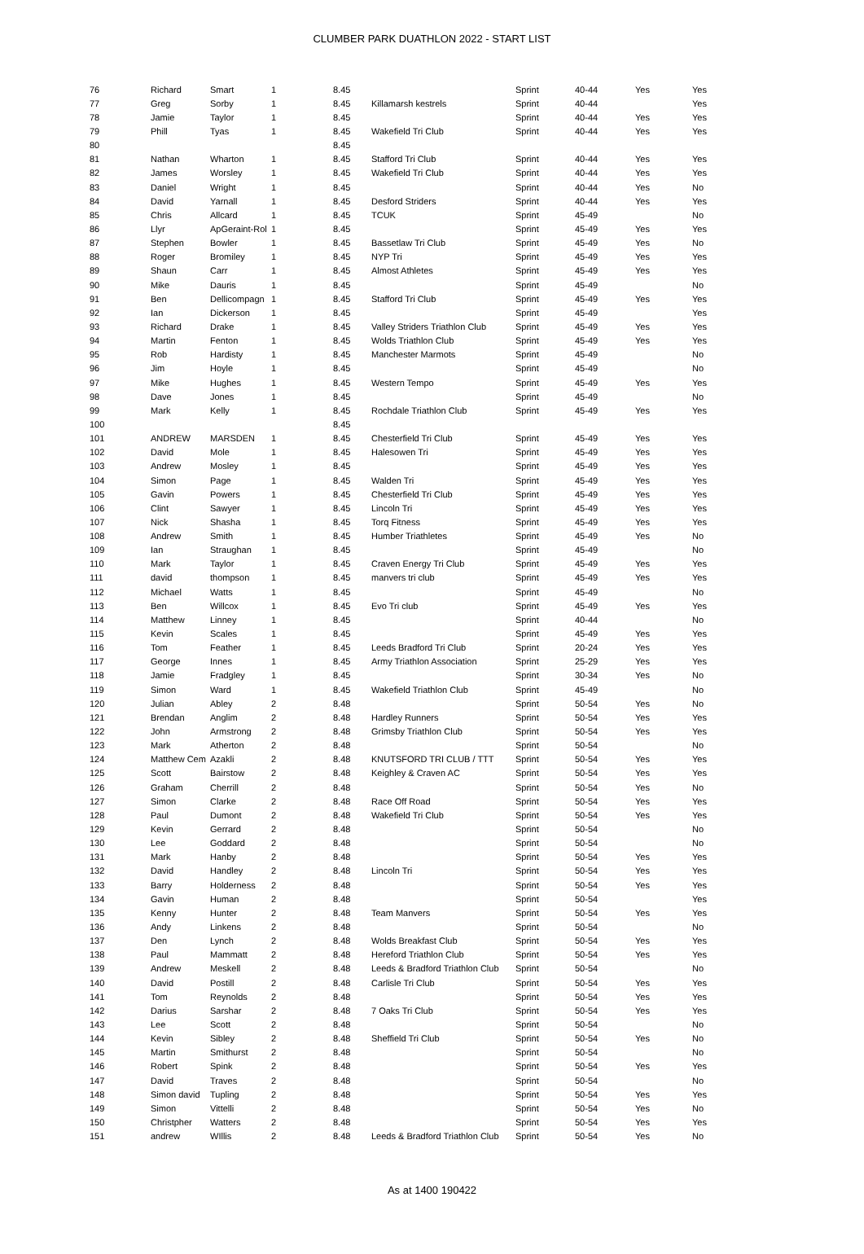CLUMBER PARK DUATHLON 2022 - START LIST
| 76 | Richard | Smart | 1 | 8.45 | | Sprint | 40-44 | Yes | Yes |
| 77 | Greg | Sorby | 1 | 8.45 | Killamarsh kestrels | Sprint | 40-44 | | Yes |
| 78 | Jamie | Taylor | 1 | 8.45 | | Sprint | 40-44 | Yes | Yes |
| 79 | Phill | Tyas | 1 | 8.45 | Wakefield Tri Club | Sprint | 40-44 | Yes | Yes |
| 80 | | | | 8.45 | | | | | |
| 81 | Nathan | Wharton | 1 | 8.45 | Stafford Tri Club | Sprint | 40-44 | Yes | Yes |
| 82 | James | Worsley | 1 | 8.45 | Wakefield Tri Club | Sprint | 40-44 | Yes | Yes |
| 83 | Daniel | Wright | 1 | 8.45 | | Sprint | 40-44 | Yes | No |
| 84 | David | Yarnall | 1 | 8.45 | Desford Striders | Sprint | 40-44 | Yes | Yes |
| 85 | Chris | Allcard | 1 | 8.45 | TCUK | Sprint | 45-49 | | No |
| 86 | Llyr | ApGeraint-Rol | 1 | 8.45 | | Sprint | 45-49 | Yes | Yes |
| 87 | Stephen | Bowler | 1 | 8.45 | Bassetlaw Tri Club | Sprint | 45-49 | Yes | No |
| 88 | Roger | Bromiley | 1 | 8.45 | NYP Tri | Sprint | 45-49 | Yes | Yes |
| 89 | Shaun | Carr | 1 | 8.45 | Almost Athletes | Sprint | 45-49 | Yes | Yes |
| 90 | Mike | Dauris | 1 | 8.45 | | Sprint | 45-49 | | No |
| 91 | Ben | Dellicompagn | 1 | 8.45 | Stafford Tri Club | Sprint | 45-49 | Yes | Yes |
| 92 | Ian | Dickerson | 1 | 8.45 | | Sprint | 45-49 | | Yes |
| 93 | Richard | Drake | 1 | 8.45 | Valley Striders Triathlon Club | Sprint | 45-49 | Yes | Yes |
| 94 | Martin | Fenton | 1 | 8.45 | Wolds Triathlon Club | Sprint | 45-49 | Yes | Yes |
| 95 | Rob | Hardisty | 1 | 8.45 | Manchester Marmots | Sprint | 45-49 | | No |
| 96 | Jim | Hoyle | 1 | 8.45 | | Sprint | 45-49 | | No |
| 97 | Mike | Hughes | 1 | 8.45 | Western Tempo | Sprint | 45-49 | Yes | Yes |
| 98 | Dave | Jones | 1 | 8.45 | | Sprint | 45-49 | | No |
| 99 | Mark | Kelly | 1 | 8.45 | Rochdale Triathlon Club | Sprint | 45-49 | Yes | Yes |
| 100 | | | | 8.45 | | | | | |
| 101 | ANDREW | MARSDEN | 1 | 8.45 | Chesterfield Tri Club | Sprint | 45-49 | Yes | Yes |
| 102 | David | Mole | 1 | 8.45 | Halesowen Tri | Sprint | 45-49 | Yes | Yes |
| 103 | Andrew | Mosley | 1 | 8.45 | | Sprint | 45-49 | Yes | Yes |
| 104 | Simon | Page | 1 | 8.45 | Walden Tri | Sprint | 45-49 | Yes | Yes |
| 105 | Gavin | Powers | 1 | 8.45 | Chesterfield Tri Club | Sprint | 45-49 | Yes | Yes |
| 106 | Clint | Sawyer | 1 | 8.45 | Lincoln Tri | Sprint | 45-49 | Yes | Yes |
| 107 | Nick | Shasha | 1 | 8.45 | Torq Fitness | Sprint | 45-49 | Yes | Yes |
| 108 | Andrew | Smith | 1 | 8.45 | Humber Triathletes | Sprint | 45-49 | Yes | No |
| 109 | Ian | Straughan | 1 | 8.45 | | Sprint | 45-49 | | No |
| 110 | Mark | Taylor | 1 | 8.45 | Craven Energy Tri Club | Sprint | 45-49 | Yes | Yes |
| 111 | david | thompson | 1 | 8.45 | manvers tri club | Sprint | 45-49 | Yes | Yes |
| 112 | Michael | Watts | 1 | 8.45 | | Sprint | 45-49 | | No |
| 113 | Ben | Willcox | 1 | 8.45 | Evo Tri club | Sprint | 45-49 | Yes | Yes |
| 114 | Matthew | Linney | 1 | 8.45 | | Sprint | 40-44 | | No |
| 115 | Kevin | Scales | 1 | 8.45 | | Sprint | 45-49 | Yes | Yes |
| 116 | Tom | Feather | 1 | 8.45 | Leeds Bradford Tri Club | Sprint | 20-24 | Yes | Yes |
| 117 | George | Innes | 1 | 8.45 | Army Triathlon Association | Sprint | 25-29 | Yes | Yes |
| 118 | Jamie | Fradgley | 1 | 8.45 | | Sprint | 30-34 | Yes | No |
| 119 | Simon | Ward | 1 | 8.45 | Wakefield Triathlon Club | Sprint | 45-49 | | No |
| 120 | Julian | Abley | 2 | 8.48 | | Sprint | 50-54 | Yes | No |
| 121 | Brendan | Anglim | 2 | 8.48 | Hardley Runners | Sprint | 50-54 | Yes | Yes |
| 122 | John | Armstrong | 2 | 8.48 | Grimsby Triathlon Club | Sprint | 50-54 | Yes | Yes |
| 123 | Mark | Atherton | 2 | 8.48 | | Sprint | 50-54 | | No |
| 124 | Matthew Cem | Azakli | 2 | 8.48 | KNUTSFORD TRI CLUB / TTT | Sprint | 50-54 | Yes | Yes |
| 125 | Scott | Bairstow | 2 | 8.48 | Keighley & Craven AC | Sprint | 50-54 | Yes | Yes |
| 126 | Graham | Cherrill | 2 | 8.48 | | Sprint | 50-54 | Yes | No |
| 127 | Simon | Clarke | 2 | 8.48 | Race Off Road | Sprint | 50-54 | Yes | Yes |
| 128 | Paul | Dumont | 2 | 8.48 | Wakefield Tri Club | Sprint | 50-54 | Yes | Yes |
| 129 | Kevin | Gerrard | 2 | 8.48 | | Sprint | 50-54 | | No |
| 130 | Lee | Goddard | 2 | 8.48 | | Sprint | 50-54 | | No |
| 131 | Mark | Hanby | 2 | 8.48 | | Sprint | 50-54 | Yes | Yes |
| 132 | David | Handley | 2 | 8.48 | Lincoln Tri | Sprint | 50-54 | Yes | Yes |
| 133 | Barry | Holderness | 2 | 8.48 | | Sprint | 50-54 | Yes | Yes |
| 134 | Gavin | Human | 2 | 8.48 | | Sprint | 50-54 | | Yes |
| 135 | Kenny | Hunter | 2 | 8.48 | Team Manvers | Sprint | 50-54 | Yes | Yes |
| 136 | Andy | Linkens | 2 | 8.48 | | Sprint | 50-54 | | No |
| 137 | Den | Lynch | 2 | 8.48 | Wolds Breakfast Club | Sprint | 50-54 | Yes | Yes |
| 138 | Paul | Mammatt | 2 | 8.48 | Hereford Triathlon Club | Sprint | 50-54 | Yes | Yes |
| 139 | Andrew | Meskell | 2 | 8.48 | Leeds & Bradford Triathlon Club | Sprint | 50-54 | | No |
| 140 | David | Postill | 2 | 8.48 | Carlisle Tri Club | Sprint | 50-54 | Yes | Yes |
| 141 | Tom | Reynolds | 2 | 8.48 | | Sprint | 50-54 | Yes | Yes |
| 142 | Darius | Sarshar | 2 | 8.48 | 7 Oaks Tri Club | Sprint | 50-54 | Yes | Yes |
| 143 | Lee | Scott | 2 | 8.48 | | Sprint | 50-54 | | No |
| 144 | Kevin | Sibley | 2 | 8.48 | Sheffield Tri Club | Sprint | 50-54 | Yes | No |
| 145 | Martin | Smithurst | 2 | 8.48 | | Sprint | 50-54 | | No |
| 146 | Robert | Spink | 2 | 8.48 | | Sprint | 50-54 | Yes | Yes |
| 147 | David | Traves | 2 | 8.48 | | Sprint | 50-54 | | No |
| 148 | Simon david | Tupling | 2 | 8.48 | | Sprint | 50-54 | Yes | Yes |
| 149 | Simon | Vittelli | 2 | 8.48 | | Sprint | 50-54 | Yes | No |
| 150 | Christpher | Watters | 2 | 8.48 | | Sprint | 50-54 | Yes | Yes |
| 151 | andrew | WIllis | 2 | 8.48 | Leeds & Bradford Triathlon Club | Sprint | 50-54 | Yes | No |
As at 1400 190422